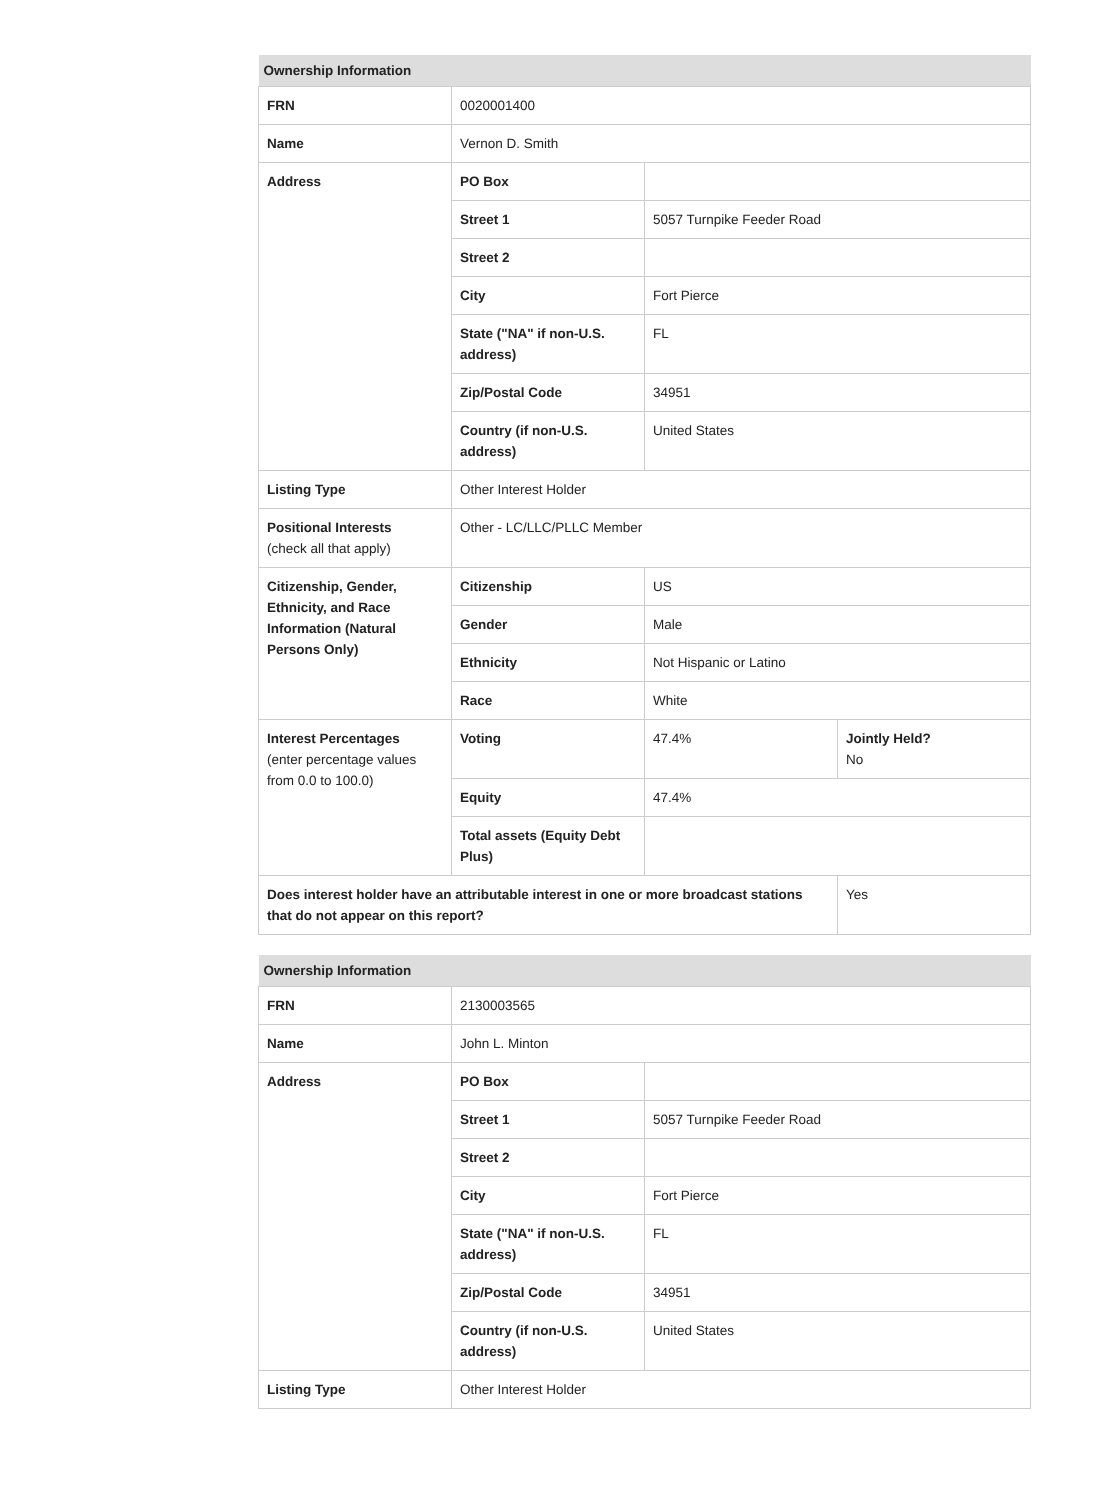| Ownership Information | | | |
| --- | --- | --- | --- |
| FRN | 0020001400 | | |
| Name | Vernon D. Smith | | |
| Address | PO Box | | |
| | Street 1 | 5057 Turnpike Feeder Road | |
| | Street 2 | | |
| | City | Fort Pierce | |
| | State ("NA" if non-U.S. address) | FL | |
| | Zip/Postal Code | 34951 | |
| | Country (if non-U.S. address) | United States | |
| Listing Type | Other Interest Holder | | |
| Positional Interests (check all that apply) | Other - LC/LLC/PLLC Member | | |
| Citizenship, Gender, Ethnicity, and Race Information (Natural Persons Only) | Citizenship | US | |
| | Gender | Male | |
| | Ethnicity | Not Hispanic or Latino | |
| | Race | White | |
| Interest Percentages (enter percentage values from 0.0 to 100.0) | Voting | 47.4% | Jointly Held? No |
| | Equity | 47.4% | |
| | Total assets (Equity Debt Plus) | | |
| Does interest holder have an attributable interest in one or more broadcast stations that do not appear on this report? | | | Yes |
| Ownership Information | | |
| --- | --- | --- |
| FRN | 2130003565 | |
| Name | John L. Minton | |
| Address | PO Box | |
| | Street 1 | 5057 Turnpike Feeder Road |
| | Street 2 | |
| | City | Fort Pierce |
| | State ("NA" if non-U.S. address) | FL |
| | Zip/Postal Code | 34951 |
| | Country (if non-U.S. address) | United States |
| Listing Type | Other Interest Holder | |